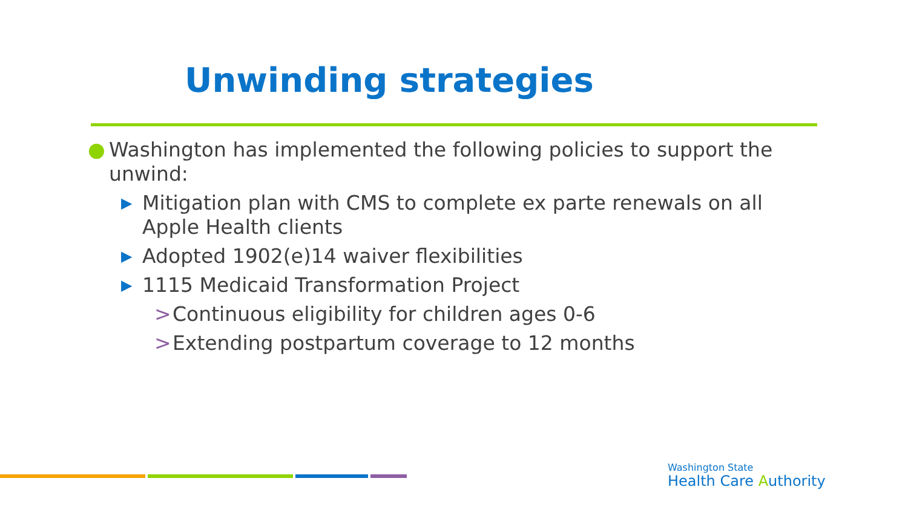Unwinding strategies
● Washington has implemented the following policies to support the unwind:
▶ Mitigation plan with CMS to complete ex parte renewals on all Apple Health clients
▶ Adopted 1902(e)14 waiver flexibilities
▶ 1115 Medicaid Transformation Project
> Continuous eligibility for children ages 0-6
> Extending postpartum coverage to 12 months
Washington State
Health Care Authority